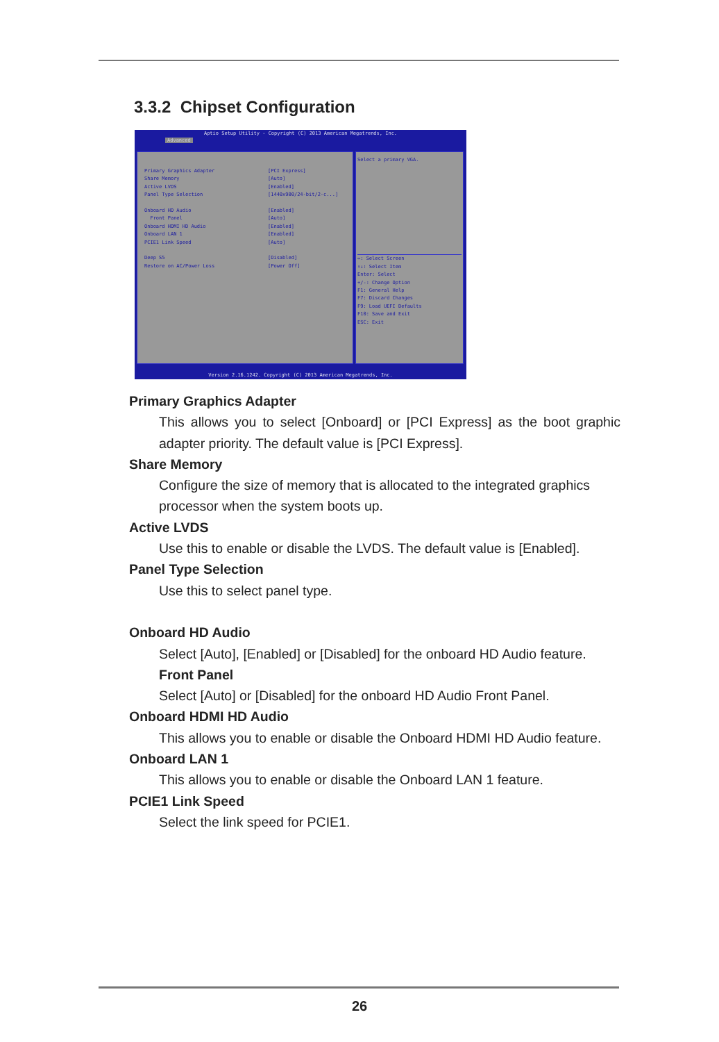3.3.2 Chipset Configuration
Aptio Setup Utility - Copyright (C) 2013 American Megatrends, Inc.
Advanced
Primary Graphics Adapter [PCI Express]
Share Memory [Auto]
Active LVDS [Enabled]
Panel Type Selection [1440x900/24-bit/2-c...]
Onboard HD Audio [Enabled]
Front Panel [Auto]
Onboard HDMI HD Audio [Enabled]
Onboard LAN 1 [Enabled]
PCIE1 Link Speed [Auto]
Deep S5 [Disabled]
Restore on AC/Power Loss [Power Off]
Select a primary VGA.
↔: Select Screen
↑↓: Select Item
Enter: Select
+/-: Change Option
F1: General Help
F7: Discard Changes
F9: Load UEFI Defaults
F10: Save and Exit
ESC: Exit
Version 2.16.1242. Copyright (C) 2013 American Megatrends, Inc.
Primary Graphics Adapter
This allows you to select [Onboard] or [PCI Express] as the boot graphic adapter priority. The default value is [PCI Express].
Share Memory
Configure the size of memory that is allocated to the integrated graphics processor when the system boots up.
Active LVDS
Use this to enable or disable the LVDS. The default value is [Enabled].
Panel Type Selection
Use this to select panel type.
Onboard HD Audio
Select [Auto], [Enabled] or [Disabled] for the onboard HD Audio feature.
Front Panel
Select [Auto] or [Disabled] for the onboard HD Audio Front Panel.
Onboard HDMI HD Audio
This allows you to enable or disable the Onboard HDMI HD Audio feature.
Onboard LAN 1
This allows you to enable or disable the Onboard LAN 1 feature.
PCIE1 Link Speed
Select the link speed for PCIE1.
26